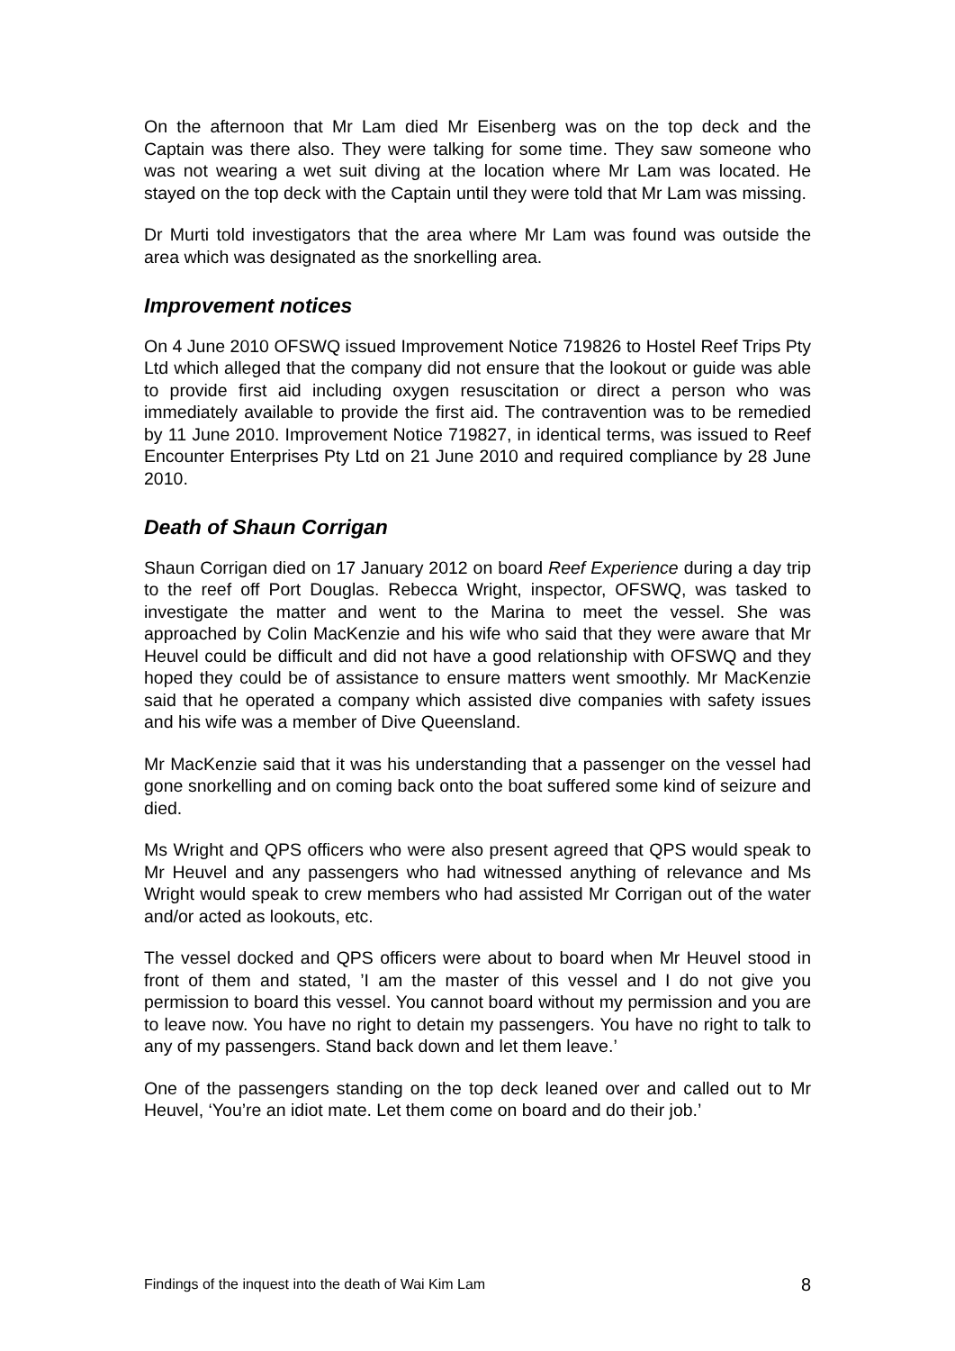On the afternoon that Mr Lam died Mr Eisenberg was on the top deck and the Captain was there also. They were talking for some time. They saw someone who was not wearing a wet suit diving at the location where Mr Lam was located. He stayed on the top deck with the Captain until they were told that Mr Lam was missing.
Dr Murti told investigators that the area where Mr Lam was found was outside the area which was designated as the snorkelling area.
Improvement notices
On 4 June 2010 OFSWQ issued Improvement Notice 719826 to Hostel Reef Trips Pty Ltd which alleged that the company did not ensure that the lookout or guide was able to provide first aid including oxygen resuscitation or direct a person who was immediately available to provide the first aid. The contravention was to be remedied by 11 June 2010. Improvement Notice 719827, in identical terms, was issued to Reef Encounter Enterprises Pty Ltd on 21 June 2010 and required compliance by 28 June 2010.
Death of Shaun Corrigan
Shaun Corrigan died on 17 January 2012 on board Reef Experience during a day trip to the reef off Port Douglas. Rebecca Wright, inspector, OFSWQ, was tasked to investigate the matter and went to the Marina to meet the vessel. She was approached by Colin MacKenzie and his wife who said that they were aware that Mr Heuvel could be difficult and did not have a good relationship with OFSWQ and they hoped they could be of assistance to ensure matters went smoothly. Mr MacKenzie said that he operated a company which assisted dive companies with safety issues and his wife was a member of Dive Queensland.
Mr MacKenzie said that it was his understanding that a passenger on the vessel had gone snorkelling and on coming back onto the boat suffered some kind of seizure and died.
Ms Wright and QPS officers who were also present agreed that QPS would speak to Mr Heuvel and any passengers who had witnessed anything of relevance and Ms Wright would speak to crew members who had assisted Mr Corrigan out of the water and/or acted as lookouts, etc.
The vessel docked and QPS officers were about to board when Mr Heuvel stood in front of them and stated, ’I am the master of this vessel and I do not give you permission to board this vessel. You cannot board without my permission and you are to leave now. You have no right to detain my passengers. You have no right to talk to any of my passengers. Stand back down and let them leave.’
One of the passengers standing on the top deck leaned over and called out to Mr Heuvel, ‘You’re an idiot mate. Let them come on board and do their job.’
Findings of the inquest into the death of Wai Kim Lam 8